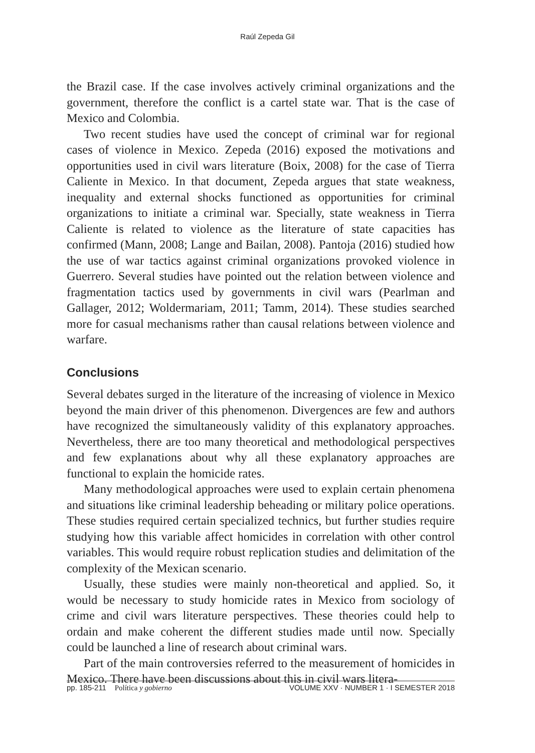Raúl Zepeda Gil
the Brazil case. If the case involves actively criminal organizations and the government, therefore the conflict is a cartel state war. That is the case of Mexico and Colombia.
Two recent studies have used the concept of criminal war for regional cases of violence in Mexico. Zepeda (2016) exposed the motivations and opportunities used in civil wars literature (Boix, 2008) for the case of Tierra Caliente in Mexico. In that document, Zepeda argues that state weakness, inequality and external shocks functioned as opportunities for criminal organizations to initiate a criminal war. Specially, state weakness in Tierra Caliente is related to violence as the literature of state capacities has confirmed (Mann, 2008; Lange and Bailan, 2008). Pantoja (2016) studied how the use of war tactics against criminal organizations provoked violence in Guerrero. Several studies have pointed out the relation between violence and fragmentation tactics used by governments in civil wars (Pearlman and Gallager, 2012; Woldermariam, 2011; Tamm, 2014). These studies searched more for casual mechanisms rather than causal relations between violence and warfare.
Conclusions
Several debates surged in the literature of the increasing of violence in Mexico beyond the main driver of this phenomenon. Divergences are few and authors have recognized the simultaneously validity of this explanatory approaches. Nevertheless, there are too many theoretical and methodological perspectives and few explanations about why all these explanatory approaches are functional to explain the homicide rates.
Many methodological approaches were used to explain certain phenomena and situations like criminal leadership beheading or military police operations. These studies required certain specialized technics, but further studies require studying how this variable affect homicides in correlation with other control variables. This would require robust replication studies and delimitation of the complexity of the Mexican scenario.
Usually, these studies were mainly non-theoretical and applied. So, it would be necessary to study homicide rates in Mexico from sociology of crime and civil wars literature perspectives. These theories could help to ordain and make coherent the different studies made until now. Specially could be launched a line of research about criminal wars.
Part of the main controversies referred to the measurement of homicides in Mexico. There have been discussions about this in civil wars litera-
pp. 185-211 Política y gobierno VOLUME XXV · NUMBER 1 · I SEMESTER 2018